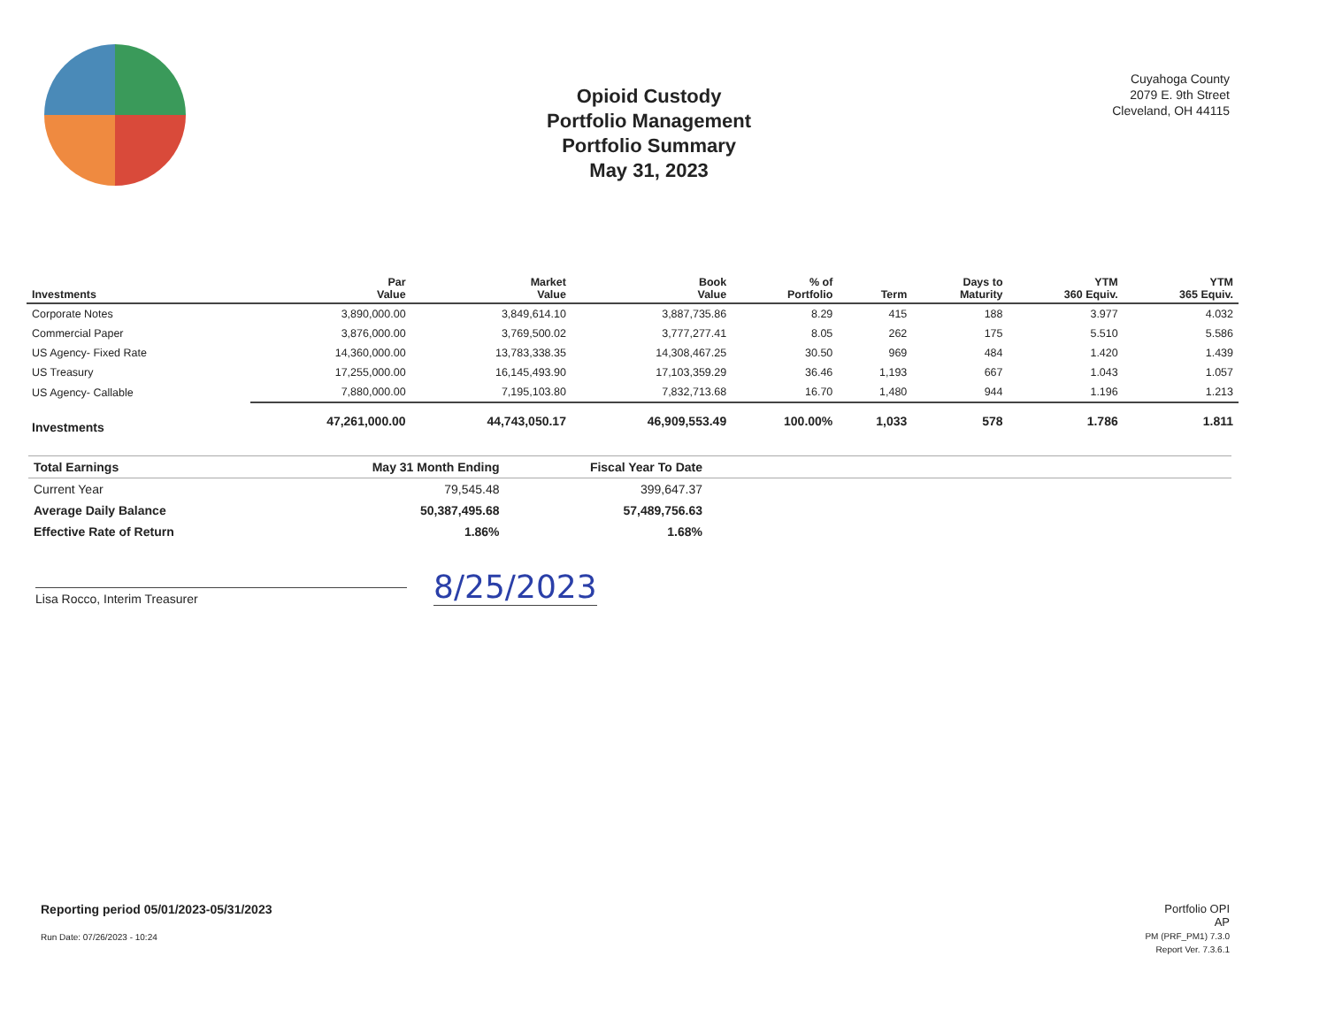Opioid Custody
Portfolio Management
Portfolio Summary
May 31, 2023
Cuyahoga County
2079 E. 9th Street
Cleveland, OH 44115
| Investments | Par Value | Market Value | Book Value | % of Portfolio | Term | Days to Maturity | YTM 360 Equiv. | YTM 365 Equiv. |
| --- | --- | --- | --- | --- | --- | --- | --- | --- |
| Corporate Notes | 3,890,000.00 | 3,849,614.10 | 3,887,735.86 | 8.29 | 415 | 188 | 3.977 | 4.032 |
| Commercial Paper | 3,876,000.00 | 3,769,500.02 | 3,777,277.41 | 8.05 | 262 | 175 | 5.510 | 5.586 |
| US Agency- Fixed Rate | 14,360,000.00 | 13,783,338.35 | 14,308,467.25 | 30.50 | 969 | 484 | 1.420 | 1.439 |
| US Treasury | 17,255,000.00 | 16,145,493.90 | 17,103,359.29 | 36.46 | 1,193 | 667 | 1.043 | 1.057 |
| US Agency- Callable | 7,880,000.00 | 7,195,103.80 | 7,832,713.68 | 16.70 | 1,480 | 944 | 1.196 | 1.213 |
| Investments | 47,261,000.00 | 44,743,050.17 | 46,909,553.49 | 100.00% | 1,033 | 578 | 1.786 | 1.811 |
| Total Earnings | May 31 Month Ending | Fiscal Year To Date | |
| --- | --- | --- | --- |
| Current Year | 79,545.48 | 399,647.37 | |
| Average Daily Balance | 50,387,495.68 | 57,489,756.63 | |
| Effective Rate of Return | 1.86% | 1.68% | |
Lisa Rocco, Interim Treasurer
8/25/2023
Reporting period 05/01/2023-05/31/2023
Run Date: 07/26/2023 - 10:24
Portfolio OPI
AP
PM (PRF_PM1) 7.3.0
Report Ver. 7.3.6.1